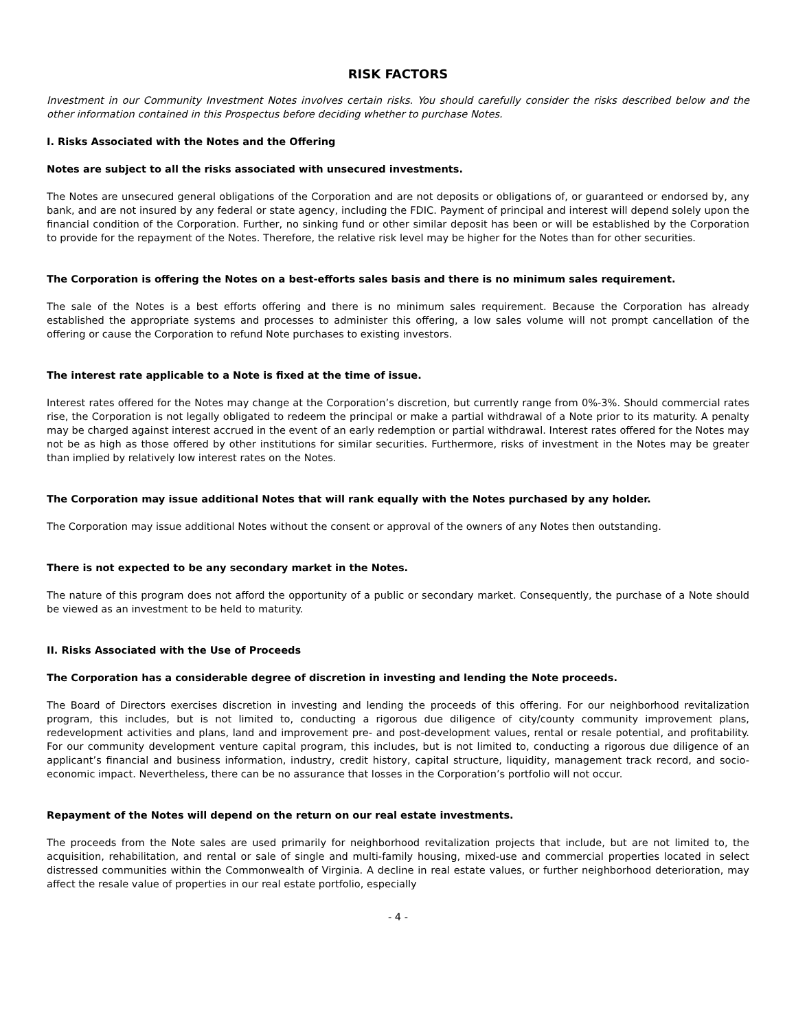RISK FACTORS
Investment in our Community Investment Notes involves certain risks. You should carefully consider the risks described below and the other information contained in this Prospectus before deciding whether to purchase Notes.
I. Risks Associated with the Notes and the Offering
Notes are subject to all the risks associated with unsecured investments.
The Notes are unsecured general obligations of the Corporation and are not deposits or obligations of, or guaranteed or endorsed by, any bank, and are not insured by any federal or state agency, including the FDIC. Payment of principal and interest will depend solely upon the financial condition of the Corporation. Further, no sinking fund or other similar deposit has been or will be established by the Corporation to provide for the repayment of the Notes. Therefore, the relative risk level may be higher for the Notes than for other securities.
The Corporation is offering the Notes on a best-efforts sales basis and there is no minimum sales requirement.
The sale of the Notes is a best efforts offering and there is no minimum sales requirement. Because the Corporation has already established the appropriate systems and processes to administer this offering, a low sales volume will not prompt cancellation of the offering or cause the Corporation to refund Note purchases to existing investors.
The interest rate applicable to a Note is fixed at the time of issue.
Interest rates offered for the Notes may change at the Corporation’s discretion, but currently range from 0%-3%. Should commercial rates rise, the Corporation is not legally obligated to redeem the principal or make a partial withdrawal of a Note prior to its maturity. A penalty may be charged against interest accrued in the event of an early redemption or partial withdrawal. Interest rates offered for the Notes may not be as high as those offered by other institutions for similar securities. Furthermore, risks of investment in the Notes may be greater than implied by relatively low interest rates on the Notes.
The Corporation may issue additional Notes that will rank equally with the Notes purchased by any holder.
The Corporation may issue additional Notes without the consent or approval of the owners of any Notes then outstanding.
There is not expected to be any secondary market in the Notes.
The nature of this program does not afford the opportunity of a public or secondary market. Consequently, the purchase of a Note should be viewed as an investment to be held to maturity.
II. Risks Associated with the Use of Proceeds
The Corporation has a considerable degree of discretion in investing and lending the Note proceeds.
The Board of Directors exercises discretion in investing and lending the proceeds of this offering. For our neighborhood revitalization program, this includes, but is not limited to, conducting a rigorous due diligence of city/county community improvement plans, redevelopment activities and plans, land and improvement pre- and post-development values, rental or resale potential, and profitability. For our community development venture capital program, this includes, but is not limited to, conducting a rigorous due diligence of an applicant’s financial and business information, industry, credit history, capital structure, liquidity, management track record, and socio-economic impact. Nevertheless, there can be no assurance that losses in the Corporation’s portfolio will not occur.
Repayment of the Notes will depend on the return on our real estate investments.
The proceeds from the Note sales are used primarily for neighborhood revitalization projects that include, but are not limited to, the acquisition, rehabilitation, and rental or sale of single and multi-family housing, mixed-use and commercial properties located in select distressed communities within the Commonwealth of Virginia. A decline in real estate values, or further neighborhood deterioration, may affect the resale value of properties in our real estate portfolio, especially
- 4 -